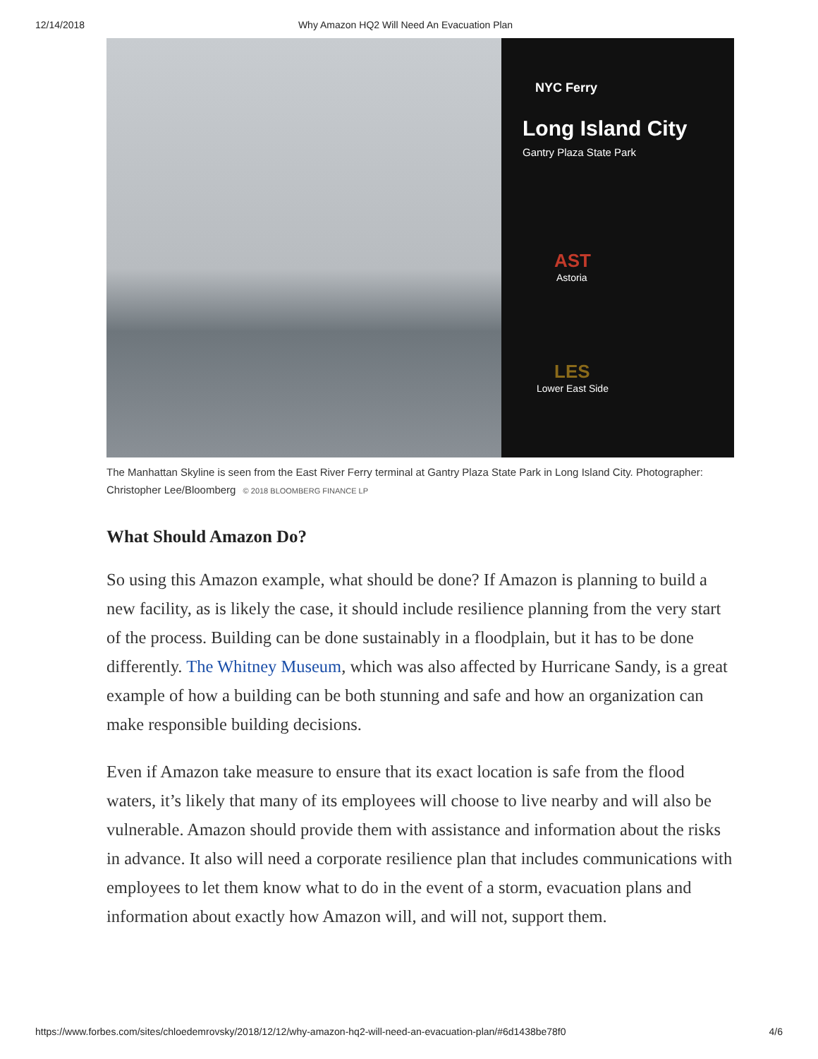12/14/2018 Why Amazon HQ2 Will Need An Evacuation Plan
NYC Ferry
Long Island City
Gantry Plaza State Park
AST
Astoria
LES
Lower East Side
The Manhattan Skyline is seen from the East River Ferry terminal at Gantry Plaza State Park in Long Island City. Photographer: Christopher Lee/Bloomberg © 2018 BLOOMBERG FINANCE LP
What Should Amazon Do?
So using this Amazon example, what should be done? If Amazon is planning to build a new facility, as is likely the case, it should include resilience planning from the very start of the process. Building can be done sustainably in a floodplain, but it has to be done differently. The Whitney Museum, which was also affected by Hurricane Sandy, is a great example of how a building can be both stunning and safe and how an organization can make responsible building decisions.
Even if Amazon take measure to ensure that its exact location is safe from the flood waters, it’s likely that many of its employees will choose to live nearby and will also be vulnerable. Amazon should provide them with assistance and information about the risks in advance. It also will need a corporate resilience plan that includes communications with employees to let them know what to do in the event of a storm, evacuation plans and information about exactly how Amazon will, and will not, support them.
https://www.forbes.com/sites/chloedemrovsky/2018/12/12/why-amazon-hq2-will-need-an-evacuation-plan/#6d1438be78f0 4/6